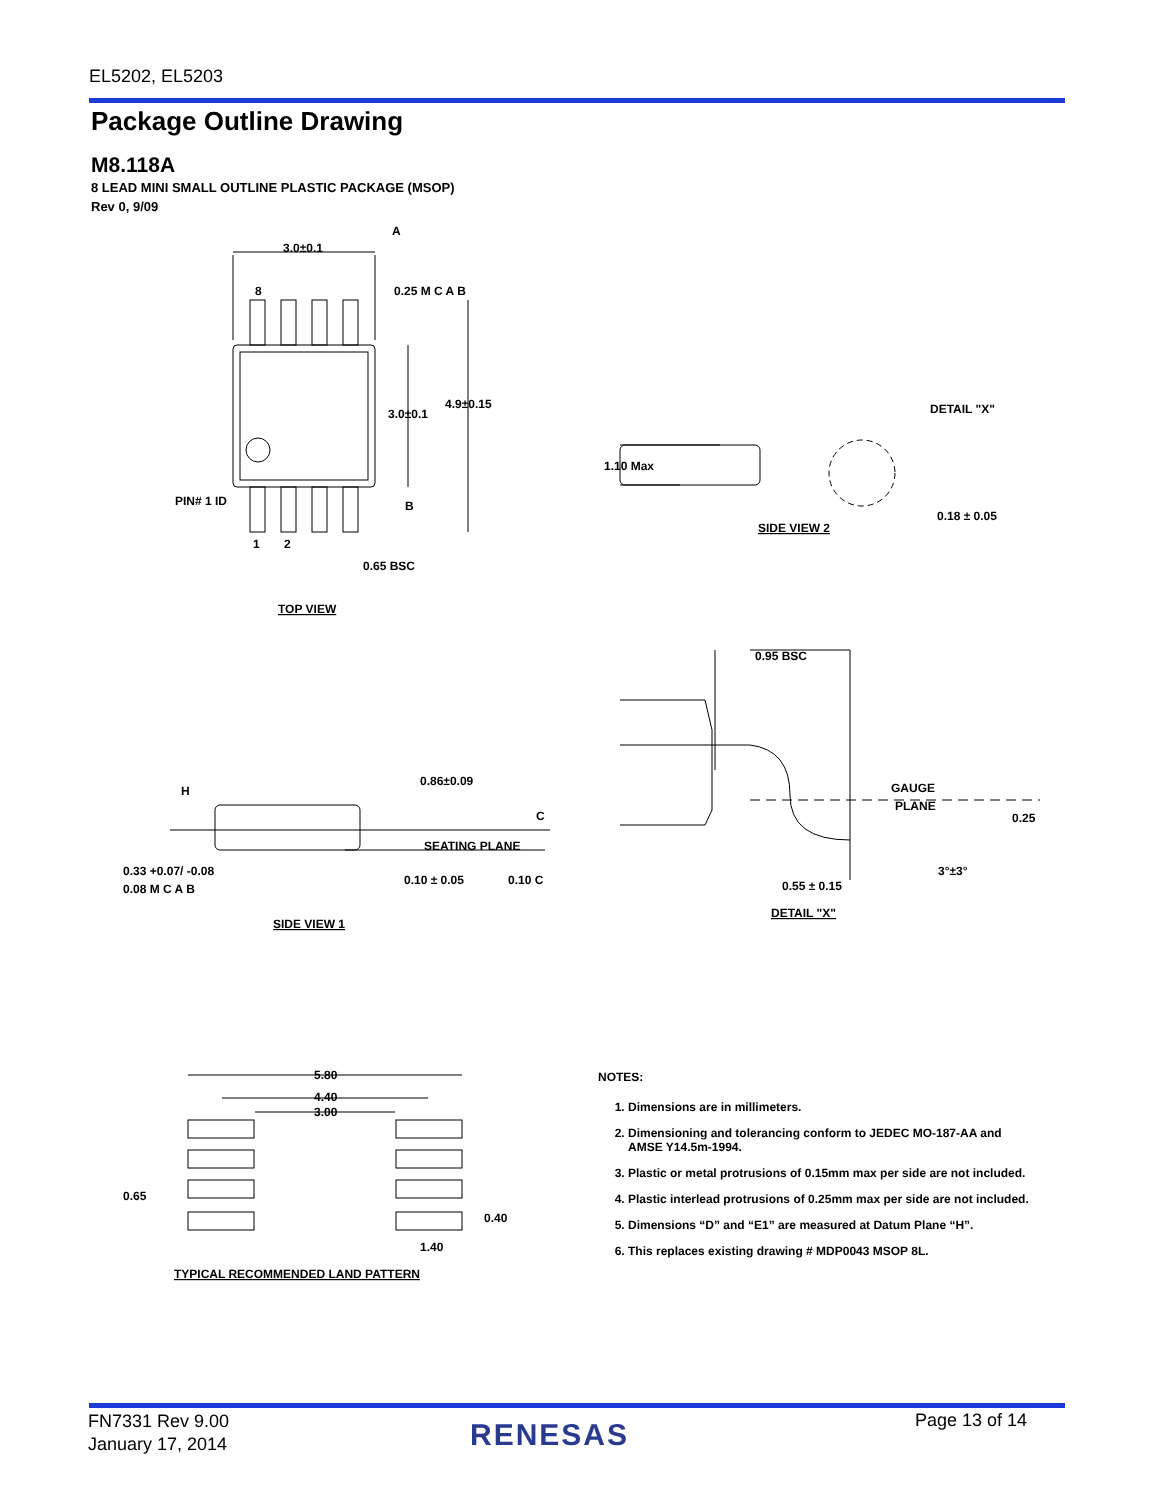EL5202, EL5203
Package Outline Drawing
M8.118A
8 LEAD MINI SMALL OUTLINE PLASTIC PACKAGE (MSOP)
Rev 0, 9/09
3.0±0.1
8
3.0±0.1
4.9±0.15
PIN# 1 ID
1
2
0.65 BSC
0.25 M C A B
A
B
TOP VIEW
1.10 Max
DETAIL "X"
0.18 ± 0.05
SIDE VIEW 2
0.86±0.09
H
C
SEATING PLANE
0.33 +0.07/ -0.08
0.08 M C A B
0.10 ± 0.05
0.10 C
SIDE VIEW 1
0.95 BSC
GAUGE
PLANE
0.25
3°±3°
0.55 ± 0.15
DETAIL "X"
5.80
4.40
3.00
0.65
0.40
1.40
TYPICAL RECOMMENDED LAND PATTERN
NOTES:
1. Dimensions are in millimeters.
2. Dimensioning and tolerancing conform to JEDEC MO-187-AA and AMSE Y14.5m-1994.
3. Plastic or metal protrusions of 0.15mm max per side are not included.
4. Plastic interlead protrusions of 0.25mm max per side are not included.
5. Dimensions “D” and “E1” are measured at Datum Plane “H”.
6. This replaces existing drawing # MDP0043 MSOP 8L.
FN7331 Rev 9.00
January 17, 2014
RENESAS Page 13 of 14